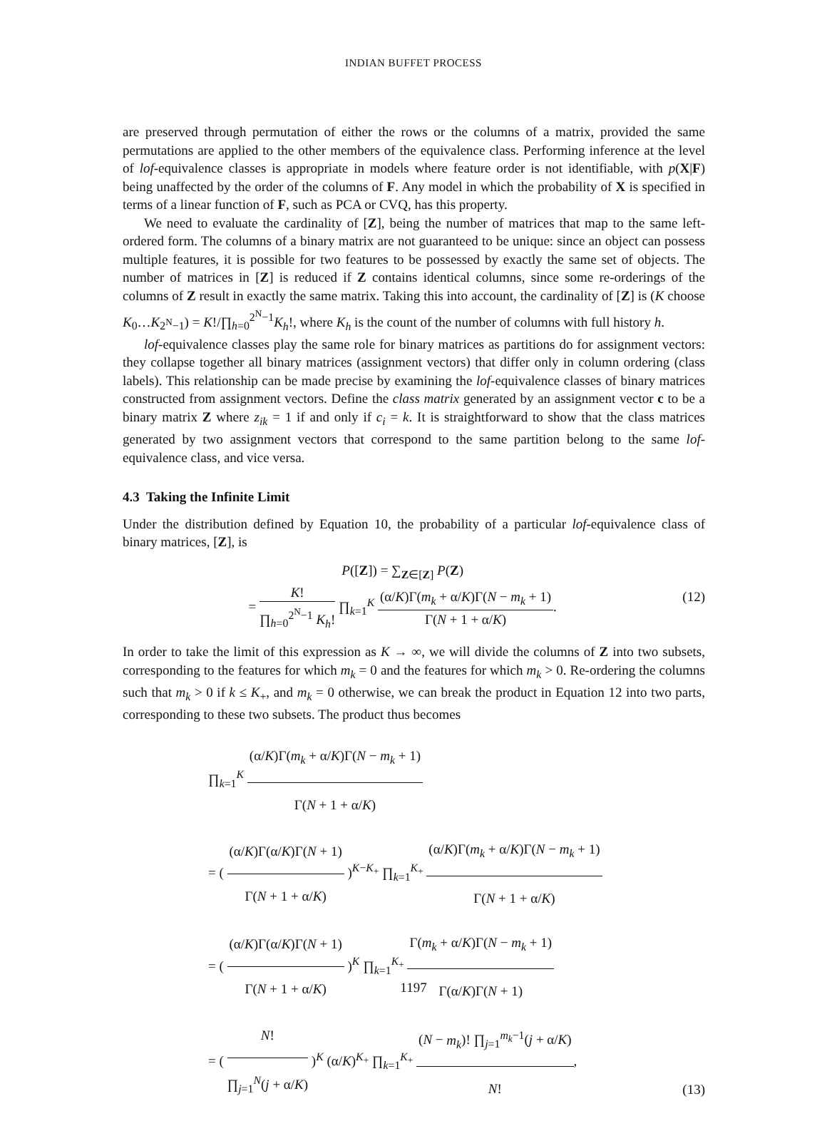INDIAN BUFFET PROCESS
are preserved through permutation of either the rows or the columns of a matrix, provided the same permutations are applied to the other members of the equivalence class. Performing inference at the level of lof-equivalence classes is appropriate in models where feature order is not identifiable, with p(X|F) being unaffected by the order of the columns of F. Any model in which the probability of X is specified in terms of a linear function of F, such as PCA or CVQ, has this property.
We need to evaluate the cardinality of [Z], being the number of matrices that map to the same left-ordered form. The columns of a binary matrix are not guaranteed to be unique: since an object can possess multiple features, it is possible for two features to be possessed by exactly the same set of objects. The number of matrices in [Z] is reduced if Z contains identical columns, since some re-orderings of the columns of Z result in exactly the same matrix. Taking this into account, the cardinality of [Z] is (K choose K<sub>0</sub>…K<sub>2<sup>N</sup>−1</sub>) = K!/∏<sub>h=0</sub><sup>2<sup>N</sup>−1</sup>K<sub>h</sub>!, where K<sub>h</sub> is the count of the number of columns with full history h.
lof-equivalence classes play the same role for binary matrices as partitions do for assignment vectors: they collapse together all binary matrices (assignment vectors) that differ only in column ordering (class labels). This relationship can be made precise by examining the lof-equivalence classes of binary matrices constructed from assignment vectors. Define the class matrix generated by an assignment vector c to be a binary matrix Z where z<sub>ik</sub> = 1 if and only if c<sub>i</sub> = k. It is straightforward to show that the class matrices generated by two assignment vectors that correspond to the same partition belong to the same lof-equivalence class, and vice versa.
4.3 Taking the Infinite Limit
Under the distribution defined by Equation 10, the probability of a particular lof-equivalence class of binary matrices, [Z], is
P([Z]) = ∑<sub>Z∈[Z]</sub> P(Z)
= K! ∏<sub>h=0</sub><sup>2<sup>N</sup>−1</sup> K<sub>h</sub>! ∏<sub>k=1</sub><sup>K</sup> (α/K)Γ(m<sub>k</sub> + α/K)Γ(N − m<sub>k</sub> + 1) Γ(N + 1 + α/K).
(12)
In order to take the limit of this expression as K → ∞, we will divide the columns of Z into two subsets, corresponding to the features for which m<sub>k</sub> = 0 and the features for which m<sub>k</sub> > 0. Re-ordering the columns such that m<sub>k</sub> > 0 if k ≤ K<sub>+</sub>, and m<sub>k</sub> = 0 otherwise, we can break the product in Equation 12 into two parts, corresponding to these two subsets. The product thus becomes
∏<sub>k=1</sub><sup>K</sup> (α/K)Γ(m<sub>k</sub> + α/K)Γ(N − m<sub>k</sub> + 1) Γ(N + 1 + α/K)
= ( (α/K)Γ(α/K)Γ(N + 1) Γ(N + 1 + α/K) )<sup>K−K<sub>+</sub></sup> ∏<sub>k=1</sub><sup>K<sub>+</sub></sup> (α/K)Γ(m<sub>k</sub> + α/K)Γ(N − m<sub>k</sub> + 1) Γ(N + 1 + α/K)
= ( (α/K)Γ(α/K)Γ(N + 1) Γ(N + 1 + α/K) )<sup>K</sup> ∏<sub>k=1</sub><sup>K<sub>+</sub></sup> Γ(m<sub>k</sub> + α/K)Γ(N − m<sub>k</sub> + 1) Γ(α/K)Γ(N + 1)
= ( N! ∏<sub>j=1</sub><sup>N</sup>(j + α/K) )<sup>K</sup> (α/K)<sup>K<sub>+</sub></sup> ∏<sub>k=1</sub><sup>K<sub>+</sub></sup> (N − m<sub>k</sub>)! ∏<sub>j=1</sub><sup>m<sub>k</sub>−1</sup>(j + α/K) N!,
(13)
1197